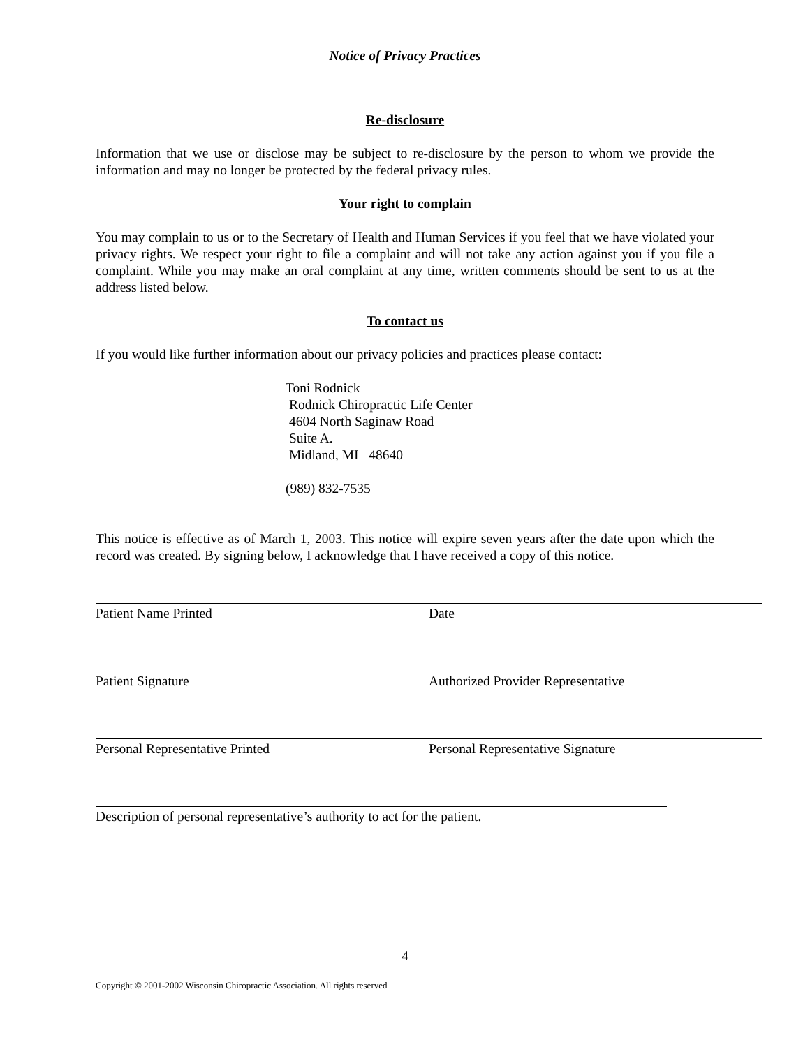Notice of Privacy Practices
Re-disclosure
Information that we use or disclose may be subject to re-disclosure by the person to whom we provide the information and may no longer be protected by the federal privacy rules.
Your right to complain
You may complain to us or to the Secretary of Health and Human Services if you feel that we have violated your privacy rights. We respect your right to file a complaint and will not take any action against you if you file a complaint. While you may make an oral complaint at any time, written comments should be sent to us at the address listed below.
To contact us
If you would like further information about our privacy policies and practices please contact:
Toni Rodnick
Rodnick Chiropractic Life Center
4604 North Saginaw Road
Suite A.
Midland, MI 48640
(989) 832-7535
This notice is effective as of March 1, 2003. This notice will expire seven years after the date upon which the record was created. By signing below, I acknowledge that I have received a copy of this notice.
Patient Name Printed Date
Patient Signature Authorized Provider Representative
Personal Representative Printed Personal Representative Signature
Description of personal representative’s authority to act for the patient.
4
Copyright © 2001-2002 Wisconsin Chiropractic Association. All rights reserved